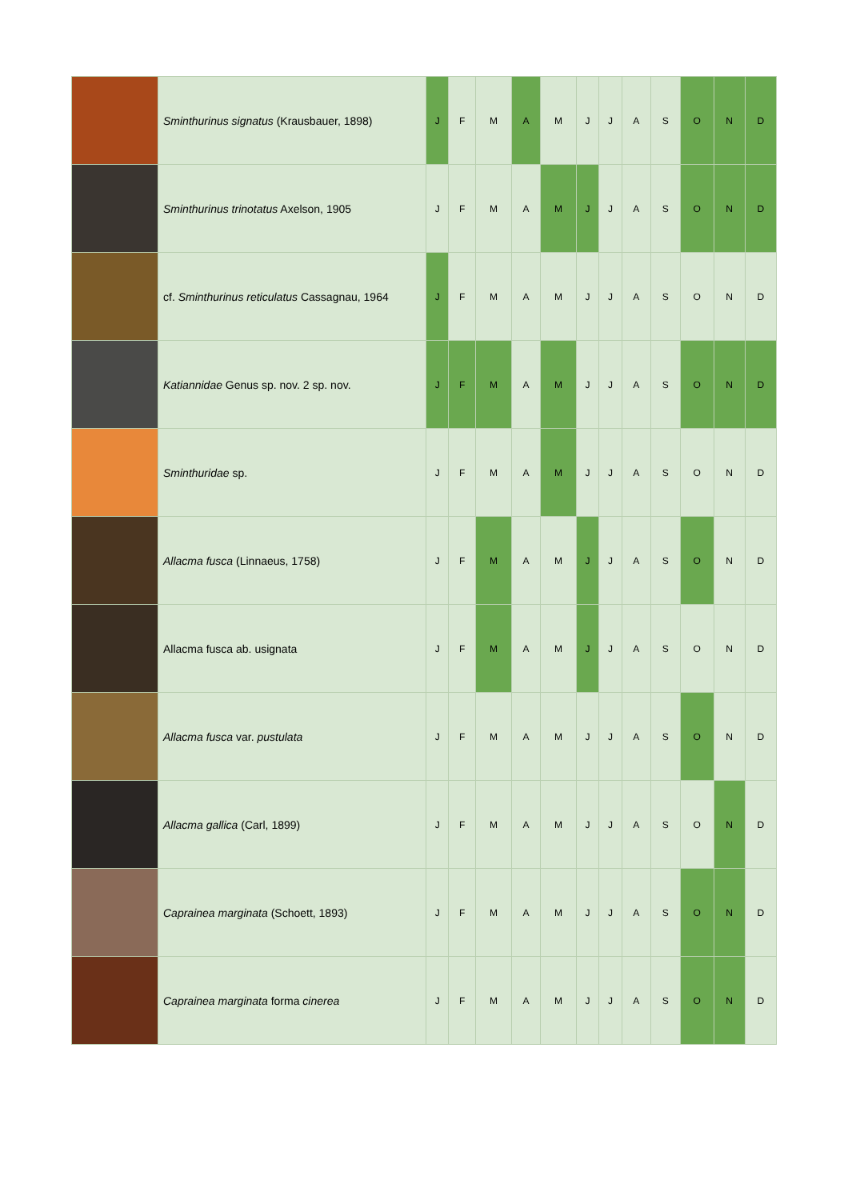| | Sminthurinus signatus (Krausbauer, 1898) | J | F | M | A | M | J | J | A | S | O | N | D |
| | Sminthurinus trinotatus Axelson, 1905 | J | F | M | A | M | J | J | A | S | O | N | D |
| | cf. Sminthurinus reticulatus Cassagnau, 1964 | J | F | M | A | M | J | J | A | S | O | N | D |
| | Katiannidae Genus sp. nov. 2 sp. nov. | J | F | M | A | M | J | J | A | S | O | N | D |
| | Sminthuridae sp. | J | F | M | A | M | J | J | A | S | O | N | D |
| | Allacma fusca (Linnaeus, 1758) | J | F | M | A | M | J | J | A | S | O | N | D |
| | Allacma fusca ab. usignata | J | F | M | A | M | J | J | A | S | O | N | D |
| | Allacma fusca var. pustulata | J | F | M | A | M | J | J | A | S | O | N | D |
| | Allacma gallica (Carl, 1899) | J | F | M | A | M | J | J | A | S | O | N | D |
| | Caprainea marginata (Schoett, 1893) | J | F | M | A | M | J | J | A | S | O | N | D |
| | Caprainea marginata forma cinerea | J | F | M | A | M | J | J | A | S | O | N | D |